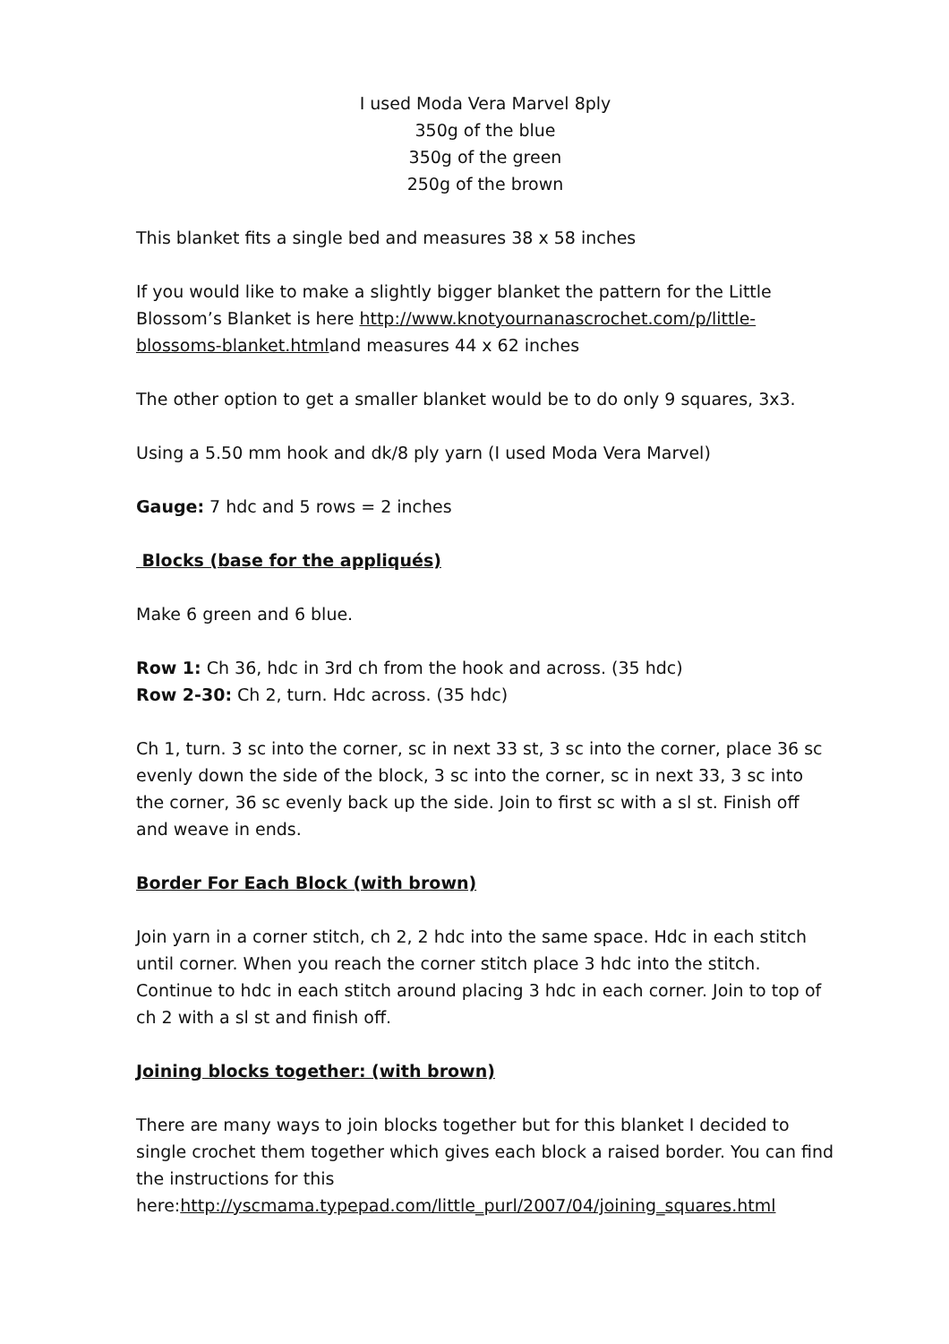I used Moda Vera Marvel 8ply
350g of the blue
350g of the green
250g of the brown
This blanket fits a single bed and measures 38 x 58 inches
If you would like to make a slightly bigger blanket the pattern for the Little Blossom’s Blanket is here http://www.knotyournanascrochet.com/p/little-blossoms-blanket.htmland measures 44 x 62 inches
The other option to get a smaller blanket would be to do only 9 squares, 3x3.
Using a 5.50 mm hook and dk/8 ply yarn (I used Moda Vera Marvel)
Gauge: 7 hdc and 5 rows = 2 inches
Blocks (base for the appliqués)
Make 6 green and 6 blue.
Row 1: Ch 36, hdc in 3rd ch from the hook and across. (35 hdc)
Row 2-30: Ch 2, turn. Hdc across. (35 hdc)
Ch 1, turn. 3 sc into the corner, sc in next 33 st, 3 sc into the corner, place 36 sc evenly down the side of the block, 3 sc into the corner, sc in next 33, 3 sc into the corner, 36 sc evenly back up the side. Join to first sc with a sl st. Finish off and weave in ends.
Border For Each Block (with brown)
Join yarn in a corner stitch, ch 2, 2 hdc into the same space. Hdc in each stitch until corner. When you reach the corner stitch place 3 hdc into the stitch. Continue to hdc in each stitch around placing 3 hdc in each corner. Join to top of ch 2 with a sl st and finish off.
Joining blocks together: (with brown)
There are many ways to join blocks together but for this blanket I decided to single crochet them together which gives each block a raised border. You can find the instructions for this here:http://yscmama.typepad.com/little_purl/2007/04/joining_squares.html